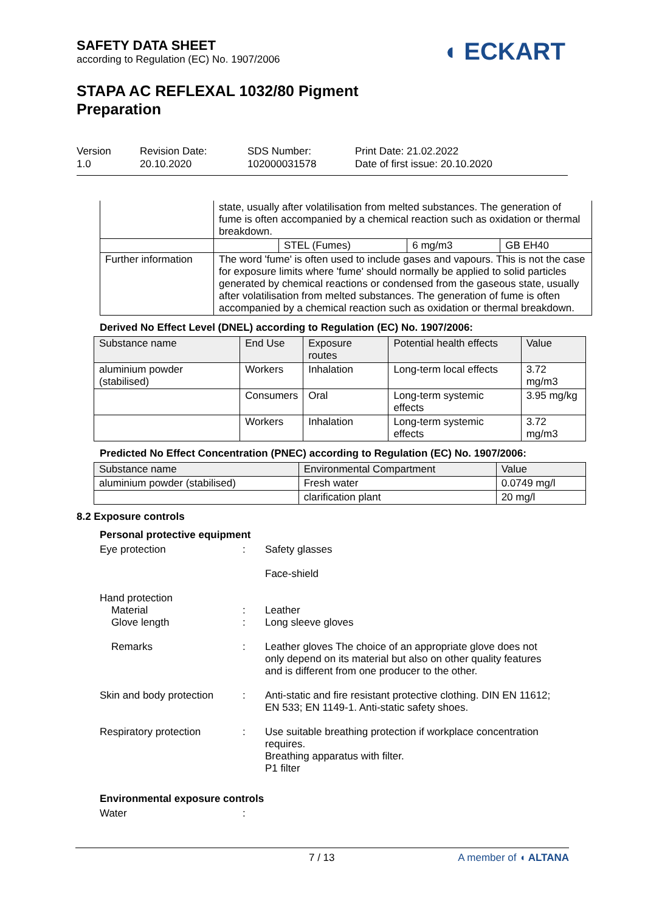SAFETY DATA SHEET
according to Regulation (EC) No. 1907/2006
◖ ECKART
STAPA AC REFLEXAL 1032/80 Pigment
Preparation
Version
1.0
Revision Date:
20.10.2020
SDS Number:
102000031578
Print Date: 21.02.2022
Date of first issue: 20.10.2020
| | state, usually after volatilisation from melted substances. The generation of fume is often accompanied by a chemical reaction such as oxidation or thermal breakdown. | | | |
| | | STEL (Fumes) | 6 mg/m3 | GB EH40 |
| Further information | The word 'fume' is often used to include gases and vapours. This is not the case for exposure limits where 'fume' should normally be applied to solid particles generated by chemical reactions or condensed from the gaseous state, usually after volatilisation from melted substances. The generation of fume is often accompanied by a chemical reaction such as oxidation or thermal breakdown. | | | |
Derived No Effect Level (DNEL) according to Regulation (EC) No. 1907/2006:
| Substance name | End Use | Exposure routes | Potential health effects | Value |
| --- | --- | --- | --- | --- |
| aluminium powder (stabilised) | Workers | Inhalation | Long-term local effects | 3.72 mg/m3 |
| | Consumers | Oral | Long-term systemic effects | 3.95 mg/kg |
| | Workers | Inhalation | Long-term systemic effects | 3.72 mg/m3 |
Predicted No Effect Concentration (PNEC) according to Regulation (EC) No. 1907/2006:
| Substance name | Environmental Compartment | Value |
| --- | --- | --- |
| aluminium powder (stabilised) | Fresh water | 0.0749 mg/l |
| | clarification plant | 20 mg/l |
8.2 Exposure controls
Personal protective equipment
Eye protection : Safety glasses
Face-shield
Hand protection
Material
Glove length
:
:
Leather
Long sleeve gloves
Remarks : Leather gloves The choice of an appropriate glove does not only depend on its material but also on other quality features and is different from one producer to the other.
Skin and body protection
: Anti-static and fire resistant protective clothing. DIN EN 11612; EN 533; EN 1149-1. Anti-static safety shoes.
Respiratory protection : Use suitable breathing protection if workplace concentration requires.
Breathing apparatus with filter.
P1 filter
Environmental exposure controls
Water :
7 / 13 A member of ◖ ALTANA